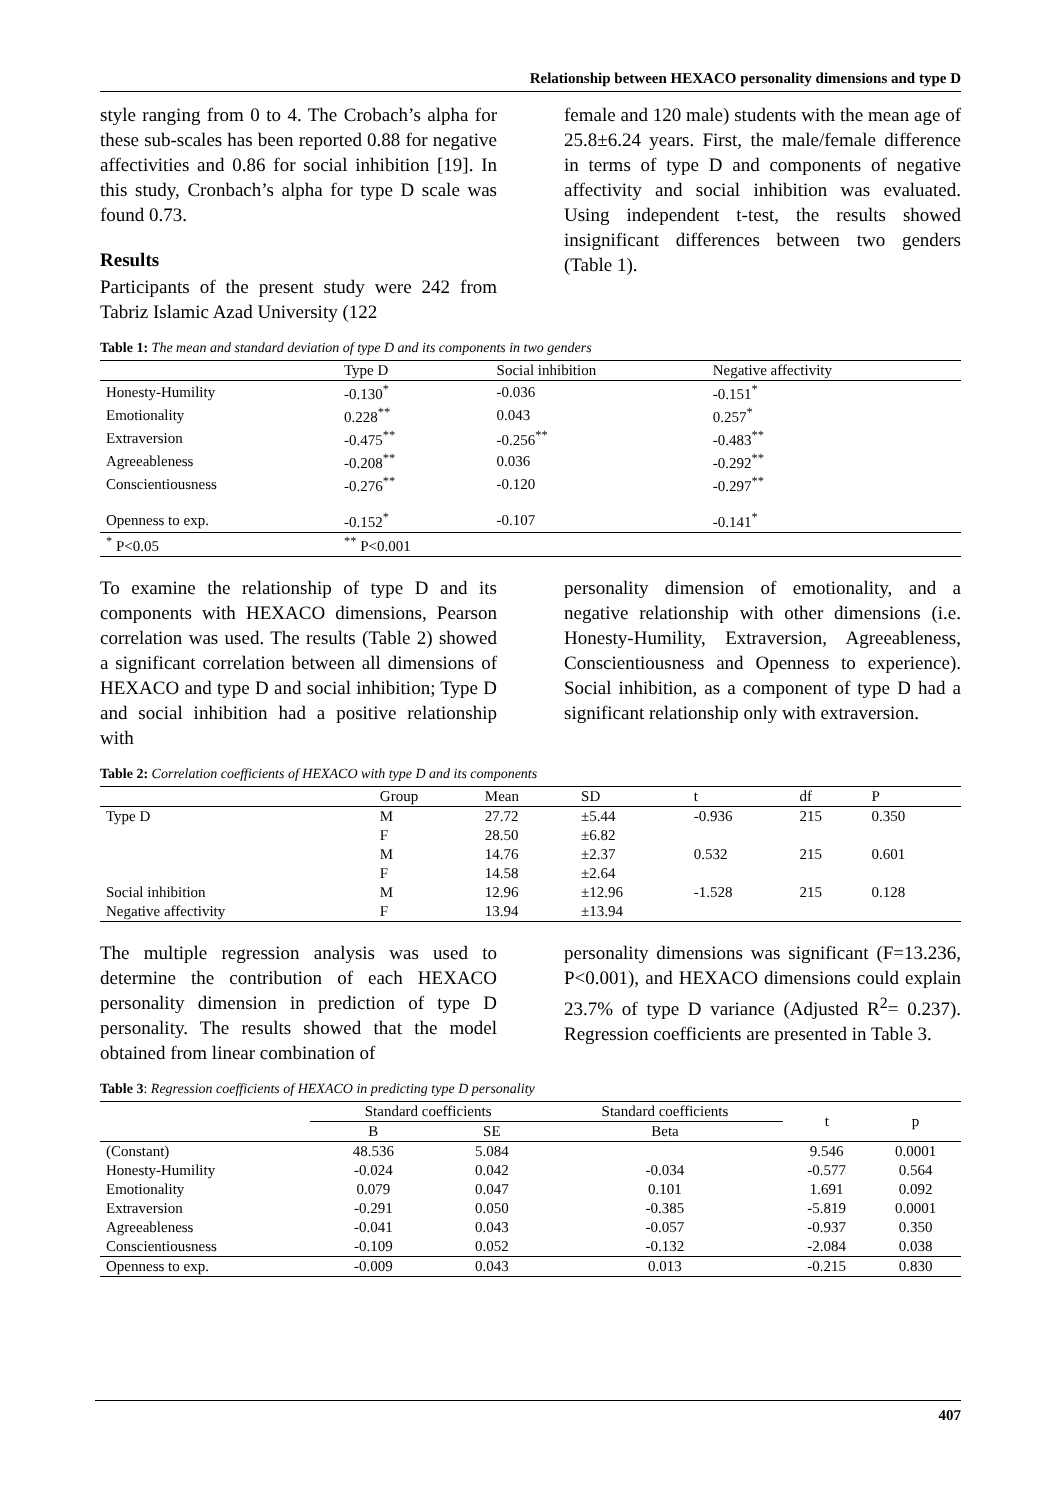Relationship between HEXACO personality dimensions and type D
style ranging from 0 to 4. The Crobach’s alpha for these sub-scales has been reported 0.88 for negative affectivities and 0.86 for social inhibition [19]. In this study, Cronbach’s alpha for type D scale was found 0.73.
Results
Participants of the present study were 242 from Tabriz Islamic Azad University (122
female and 120 male) students with the mean age of 25.8±6.24 years. First, the male/female difference in terms of type D and components of negative affectivity and social inhibition was evaluated. Using independent t-test, the results showed insignificant differences between two genders (Table 1).
Table 1: The mean and standard deviation of type D and its components in two genders
| | Type D | Social inhibition | Negative affectivity |
| --- | --- | --- | --- |
| Honesty-Humility | -0.130<sup>*</sup> | -0.036 | -0.151<sup>*</sup> |
| Emotionality | 0.228<sup>**</sup> | 0.043 | 0.257<sup>*</sup> |
| Extraversion | -0.475<sup>**</sup> | -0.256<sup>**</sup> | -0.483<sup>**</sup> |
| Agreeableness | -0.208<sup>**</sup> | 0.036 | -0.292<sup>**</sup> |
| Conscientiousness | -0.276<sup>**</sup> | -0.120 | -0.297<sup>**</sup> |
| Openness to exp. | -0.152<sup>*</sup> | -0.107 | -0.141<sup>*</sup> |
| <sup>*</sup> P<0.05 | <sup>**</sup> P<0.001 | | |
To examine the relationship of type D and its components with HEXACO dimensions, Pearson correlation was used. The results (Table 2) showed a significant correlation between all dimensions of HEXACO and type D and social inhibition; Type D and social inhibition had a positive relationship with
personality dimension of emotionality, and a negative relationship with other dimensions (i.e. Honesty-Humility, Extraversion, Agreeableness, Conscientiousness and Openness to experience). Social inhibition, as a component of type D had a significant relationship only with extraversion.
Table 2: Correlation coefficients of HEXACO with type D and its components
| | Group | Mean | SD | t | df | P |
| --- | --- | --- | --- | --- | --- | --- |
| Type D | M | 27.72 | ±5.44 | -0.936 | 215 | 0.350 |
| | F | 28.50 | ±6.82 | | | |
| | M | 14.76 | ±2.37 | 0.532 | 215 | 0.601 |
| | F | 14.58 | ±2.64 | | | |
| Social inhibition | M | 12.96 | ±12.96 | -1.528 | 215 | 0.128 |
| Negative affectivity | F | 13.94 | ±13.94 | | | |
The multiple regression analysis was used to determine the contribution of each HEXACO personality dimension in prediction of type D personality. The results showed that the model obtained from linear combination of
personality dimensions was significant (F=13.236, P<0.001), and HEXACO dimensions could explain 23.7% of type D variance (Adjusted R<sup>2</sup>= 0.237). Regression coefficients are presented in Table 3.
Table 3: Regression coefficients of HEXACO in predicting type D personality
| | Standard coefficients | | Standard coefficients | t | p |
| --- | --- | --- | --- | --- | --- |
| | B | SE | Beta | | |
| (Constant) | 48.536 | 5.084 | | 9.546 | 0.0001 |
| Honesty-Humility | -0.024 | 0.042 | -0.034 | -0.577 | 0.564 |
| Emotionality | 0.079 | 0.047 | 0.101 | 1.691 | 0.092 |
| Extraversion | -0.291 | 0.050 | -0.385 | -5.819 | 0.0001 |
| Agreeableness | -0.041 | 0.043 | -0.057 | -0.937 | 0.350 |
| Conscientiousness | -0.109 | 0.052 | -0.132 | -2.084 | 0.038 |
| Openness to exp. | -0.009 | 0.043 | 0.013 | -0.215 | 0.830 |
407